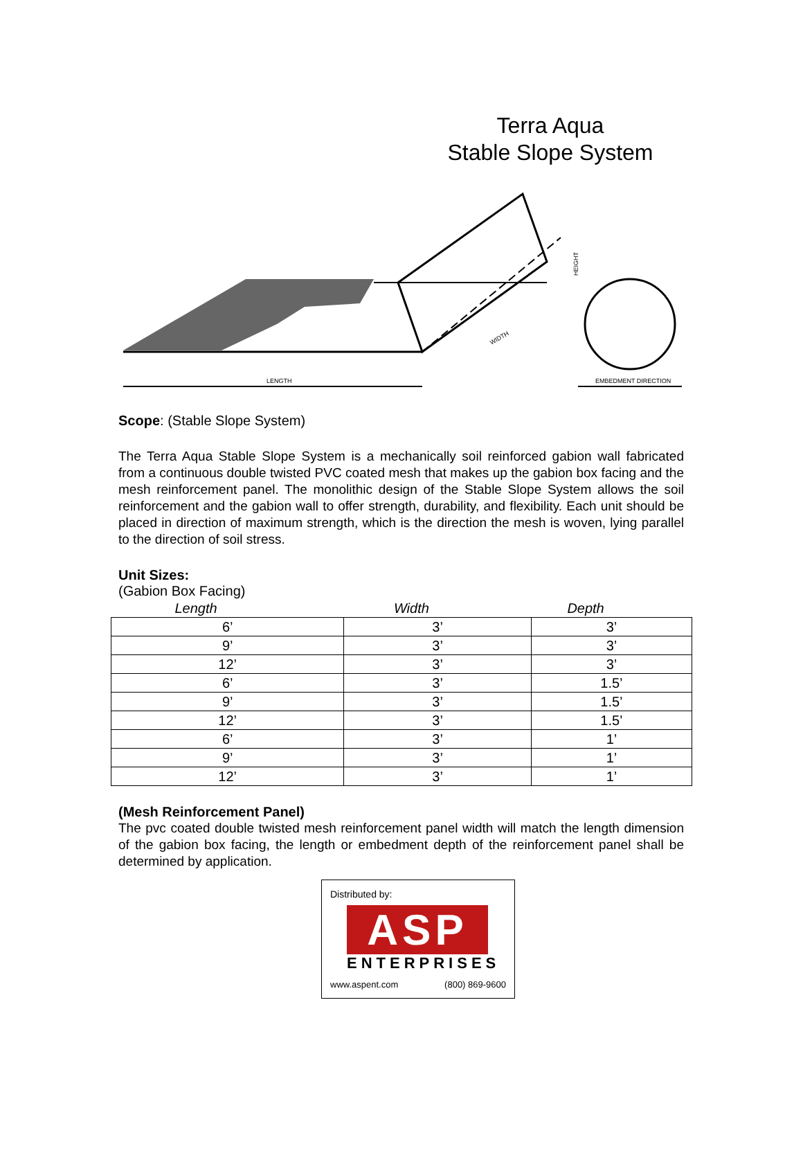Terra Aqua
Stable Slope System
LENGTH
WIDTH
HEIGHT
EMBEDMENT DIRECTION
Scope: (Stable Slope System)
The Terra Aqua Stable Slope System is a mechanically soil reinforced gabion wall fabricated from a continuous double twisted PVC coated mesh that makes up the gabion box facing and the mesh reinforcement panel. The monolithic design of the Stable Slope System allows the soil reinforcement and the gabion wall to offer strength, durability, and flexibility. Each unit should be placed in direction of maximum strength, which is the direction the mesh is woven, lying parallel to the direction of soil stress.
Unit Sizes:
(Gabion Box Facing)
| Length | Width | Depth |
| --- | --- | --- |
| 6’ | 3’ | 3’ |
| 9’ | 3’ | 3’ |
| 12’ | 3’ | 3’ |
| 6’ | 3’ | 1.5’ |
| 9’ | 3’ | 1.5’ |
| 12’ | 3’ | 1.5’ |
| 6’ | 3’ | 1’ |
| 9’ | 3’ | 1’ |
| 12’ | 3’ | 1’ |
(Mesh Reinforcement Panel)
The pvc coated double twisted mesh reinforcement panel width will match the length dimension of the gabion box facing, the length or embedment depth of the reinforcement panel shall be determined by application.
Distributed by:
ASP
ENTERPRISES
www.aspent.com (800) 869-9600